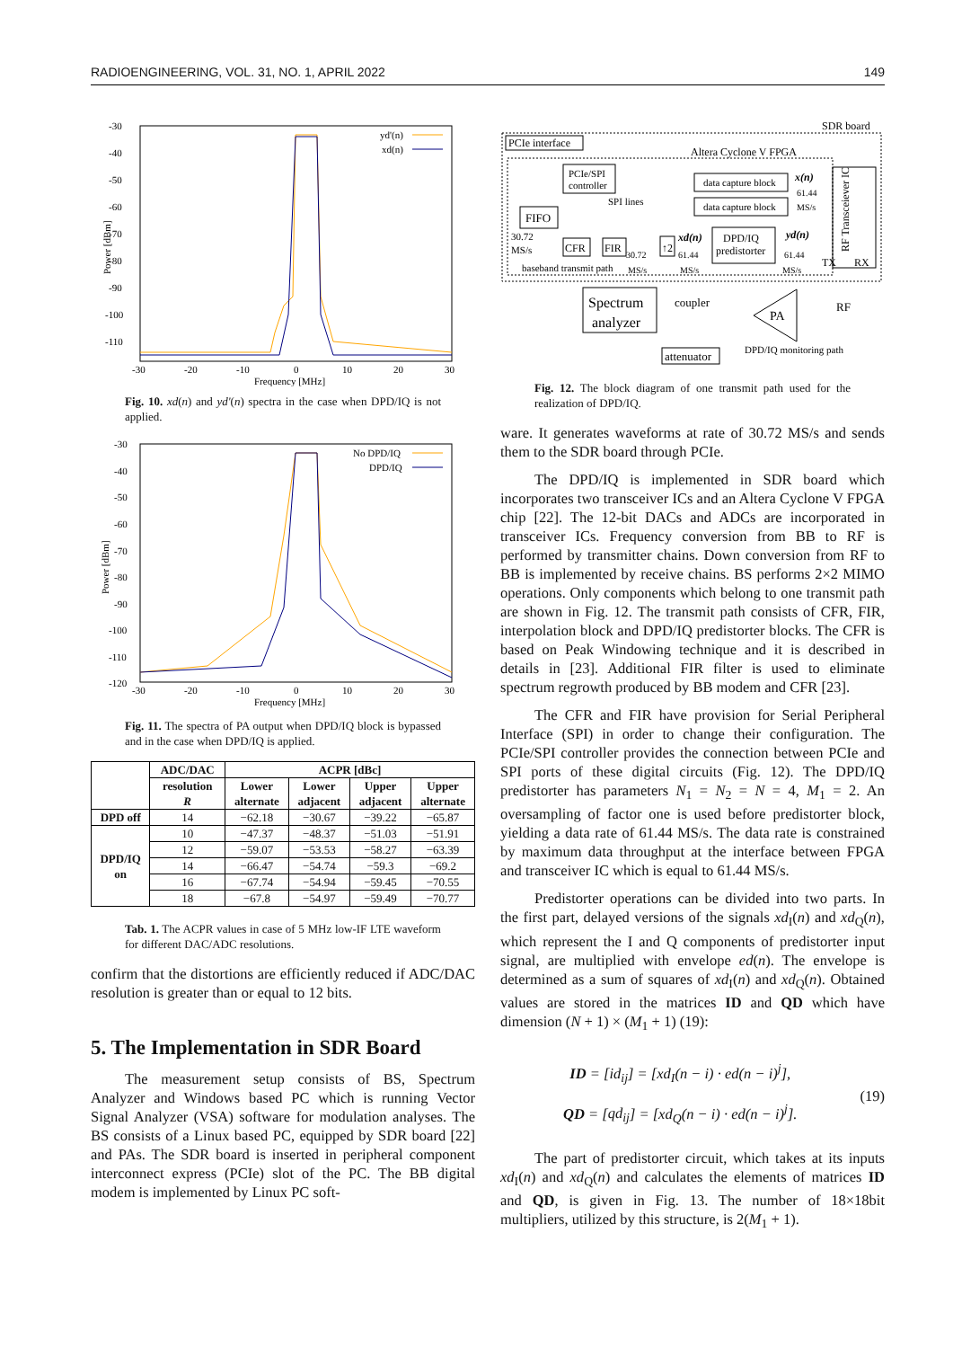RADIOENGINEERING, VOL. 31, NO. 1, APRIL 2022 149
-30
-40
-50
-60
-70
-80
-90
-100
-110
-30
-20
-10
0
10
20
30
Frequency [MHz]
Power [dBm]
yd'(n)
xd(n)
Fig. 10. xd(n) and yd'(n) spectra in the case when DPD/IQ is not applied.
-30
-40
-50
-60
-70
-80
-90
-100
-110
-120
-30
-20
-10
0
10
20
30
Frequency [MHz]
Power [dBm]
No DPD/IQ
DPD/IQ
Fig. 11. The spectra of PA output when DPD/IQ block is bypassed and in the case when DPD/IQ is applied.
| | ADC/DAC | ACPR [dBc] | | | |
| --- | --- | --- | --- | --- | --- |
| | resolution R | Lower alternate | Lower adjacent | Upper adjacent | Upper alternate |
| DPD off | 14 | −62.18 | −30.67 | −39.22 | −65.87 |
| DPD/IQ on | 10 | −47.37 | −48.37 | −51.03 | −51.91 |
| | 12 | −59.07 | −53.53 | −58.27 | −63.39 |
| | 14 | −66.47 | −54.74 | −59.3 | −69.2 |
| | 16 | −67.74 | −54.94 | −59.45 | −70.55 |
| | 18 | −67.8 | −54.97 | −59.49 | −70.77 |
Tab. 1. The ACPR values in case of 5 MHz low-IF LTE waveform for different DAC/ADC resolutions.
confirm that the distortions are efficiently reduced if ADC/DAC resolution is greater than or equal to 12 bits.
5. The Implementation in SDR Board
The measurement setup consists of BS, Spectrum Analyzer and Windows based PC which is running Vector Signal Analyzer (VSA) software for modulation analyses. The BS consists of a Linux based PC, equipped by SDR board [22] and PAs. The SDR board is inserted in peripheral component interconnect express (PCIe) slot of the PC. The BB digital modem is implemented by Linux PC soft-
SDR board
PCIe interface
Altera Cyclone V FPGA
PCIe/SPI
controller
data capture block
data capture block
SPI lines
FIFO
30.72
MS/s
CFR
FIR
30.72
↑2
xd(n)
61.44
DPD/IQ
predistorter
yd(n)
61.44
x(n)
61.44
MS/s
RF Transceiever IC
TX
RX
baseband transmit path
MS/s
MS/s
MS/s
Spectrum
analyzer
coupler
PA
RF
attenuator
DPD/IQ monitoring path
Fig. 12. The block diagram of one transmit path used for the realization of DPD/IQ.
ware. It generates waveforms at rate of 30.72 MS/s and sends them to the SDR board through PCIe.
The DPD/IQ is implemented in SDR board which incorporates two transceiver ICs and an Altera Cyclone V FPGA chip [22]. The 12-bit DACs and ADCs are incorporated in transceiver ICs. Frequency conversion from BB to RF is performed by transmitter chains. Down conversion from RF to BB is implemented by receive chains. BS performs 2×2 MIMO operations. Only components which belong to one transmit path are shown in Fig. 12. The transmit path consists of CFR, FIR, interpolation block and DPD/IQ predistorter blocks. The CFR is based on Peak Windowing technique and it is described in details in [23]. Additional FIR filter is used to eliminate spectrum regrowth produced by BB modem and CFR [23].
The CFR and FIR have provision for Serial Peripheral Interface (SPI) in order to change their configuration. The PCIe/SPI controller provides the connection between PCIe and SPI ports of these digital circuits (Fig. 12). The DPD/IQ predistorter has parameters N<sub>1</sub> = N<sub>2</sub> = N = 4, M<sub>1</sub> = 2. An oversampling of factor one is used before predistorter block, yielding a data rate of 61.44 MS/s. The data rate is constrained by maximum data throughput at the interface between FPGA and transceiver IC which is equal to 61.44 MS/s.
Predistorter operations can be divided into two parts. In the first part, delayed versions of the signals xd<sub>I</sub>(n) and xd<sub>Q</sub>(n), which represent the I and Q components of predistorter input signal, are multiplied with envelope ed(n). The envelope is determined as a sum of squares of xd<sub>I</sub>(n) and xd<sub>Q</sub>(n). Obtained values are stored in the matrices ID and QD which have dimension (N + 1) × (M<sub>1</sub> + 1) (19):
ID = [id<sub>ij</sub>] = [xd<sub>I</sub>(n − i) · ed(n − i)<sup>j</sup>],
QD = [qd<sub>ij</sub>] = [xd<sub>Q</sub>(n − i) · ed(n − i)<sup>j</sup>].
(19)
The part of predistorter circuit, which takes at its inputs xd<sub>I</sub>(n) and xd<sub>Q</sub>(n) and calculates the elements of matrices ID and QD, is given in Fig. 13. The number of 18×18bit multipliers, utilized by this structure, is 2(M<sub>1</sub> + 1).